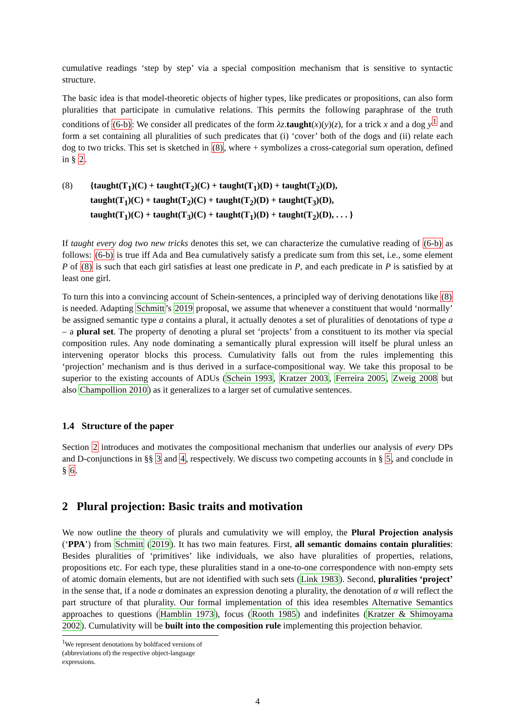cumulative readings ‘step by step’ via a special composition mechanism that is sensitive to syntactic structure.
The basic idea is that model-theoretic objects of higher types, like predicates or propositions, can also form pluralities that participate in cumulative relations. This permits the following paraphrase of the truth conditions of (6-b): We consider all predicates of the form λz.taught(x)(y)(z), for a trick x and a dog y<sup>1</sup> and form a set containing all pluralities of such predicates that (i) ‘cover’ both of the dogs and (ii) relate each dog to two tricks. This set is sketched in (8), where + symbolizes a cross-categorial sum operation, defined in § 2.
(8) {taught(T<sub>1</sub>)(C) + taught(T<sub>2</sub>)(C) + taught(T<sub>1</sub>)(D) + taught(T<sub>2</sub>)(D),
taught(T<sub>1</sub>)(C) + taught(T<sub>2</sub>)(C) + taught(T<sub>2</sub>)(D) + taught(T<sub>3</sub>)(D),
taught(T<sub>1</sub>)(C) + taught(T<sub>3</sub>)(C) + taught(T<sub>1</sub>)(D) + taught(T<sub>2</sub>)(D), . . . }
If taught every dog two new tricks denotes this set, we can characterize the cumulative reading of (6-b) as follows: (6-b) is true iff Ada and Bea cumulatively satisfy a predicate sum from this set, i.e., some element P of (8) is such that each girl satisfies at least one predicate in P, and each predicate in P is satisfied by at least one girl.
To turn this into a convincing account of Schein-sentences, a principled way of deriving denotations like (8) is needed. Adapting Schmitt’s 2019 proposal, we assume that whenever a constituent that would ‘normally’ be assigned semantic type a contains a plural, it actually denotes a set of pluralities of denotations of type a – a plural set. The property of denoting a plural set ‘projects’ from a constituent to its mother via special composition rules. Any node dominating a semantically plural expression will itself be plural unless an intervening operator blocks this process. Cumulativity falls out from the rules implementing this ‘projection’ mechanism and is thus derived in a surface-compositional way. We take this proposal to be superior to the existing accounts of ADUs (Schein 1993, Kratzer 2003, Ferreira 2005, Zweig 2008 but also Champollion 2010) as it generalizes to a larger set of cumulative sentences.
1.4 Structure of the paper
Section 2 introduces and motivates the compositional mechanism that underlies our analysis of every DPs and D-conjunctions in §§ 3 and 4, respectively. We discuss two competing accounts in § 5, and conclude in § 6.
2 Plural projection: Basic traits and motivation
We now outline the theory of plurals and cumulativity we will employ, the Plural Projection analysis (‘PPA’) from Schmitt (2019). It has two main features. First, all semantic domains contain pluralities: Besides pluralities of ‘primitives’ like individuals, we also have pluralities of properties, relations, propositions etc. For each type, these pluralities stand in a one-to-one correspondence with non-empty sets of atomic domain elements, but are not identified with such sets (Link 1983). Second, pluralities ‘project’ in the sense that, if a node α dominates an expression denoting a plurality, the denotation of α will reflect the part structure of that plurality. Our formal implementation of this idea resembles Alternative Semantics approaches to questions (Hamblin 1973), focus (Rooth 1985) and indefinites (Kratzer & Shimoyama 2002). Cumulativity will be built into the composition rule implementing this projection behavior.
<sup>1</sup> We represent denotations by boldfaced versions of (abbreviations of) the respective object-language expressions.
4